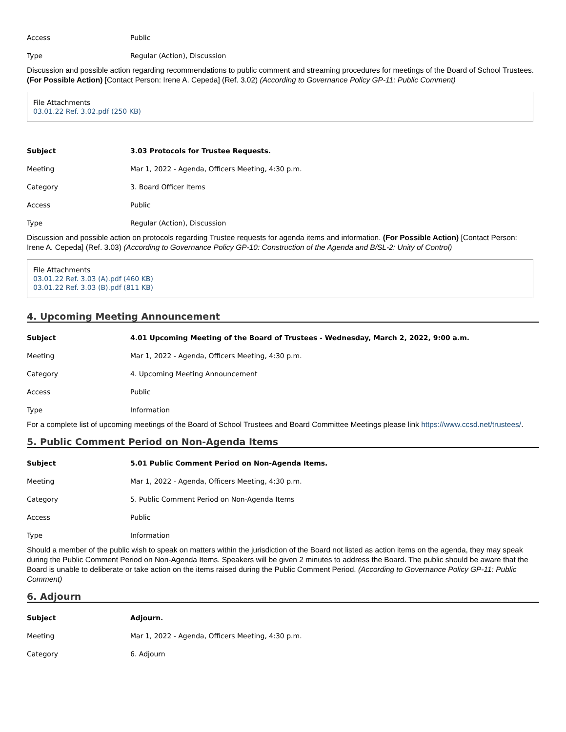| Access | Public |
| Type | Regular (Action), Discussion |
Discussion and possible action regarding recommendations to public comment and streaming procedures for meetings of the Board of School Trustees. (For Possible Action) [Contact Person: Irene A. Cepeda] (Ref. 3.02) (According to Governance Policy GP-11: Public Comment)
File Attachments
03.01.22 Ref. 3.02.pdf (250 KB)
| Subject | 3.03 Protocols for Trustee Requests. |
| Meeting | Mar 1, 2022 - Agenda, Officers Meeting, 4:30 p.m. |
| Category | 3. Board Officer Items |
| Access | Public |
| Type | Regular (Action), Discussion |
Discussion and possible action on protocols regarding Trustee requests for agenda items and information. (For Possible Action) [Contact Person: Irene A. Cepeda] (Ref. 3.03) (According to Governance Policy GP-10: Construction of the Agenda and B/SL-2: Unity of Control)
File Attachments
03.01.22 Ref. 3.03 (A).pdf (460 KB)
03.01.22 Ref. 3.03 (B).pdf (811 KB)
4. Upcoming Meeting Announcement
| Subject | 4.01 Upcoming Meeting of the Board of Trustees - Wednesday, March 2, 2022, 9:00 a.m. |
| Meeting | Mar 1, 2022 - Agenda, Officers Meeting, 4:30 p.m. |
| Category | 4. Upcoming Meeting Announcement |
| Access | Public |
| Type | Information |
For a complete list of upcoming meetings of the Board of School Trustees and Board Committee Meetings please link https://www.ccsd.net/trustees/.
5. Public Comment Period on Non-Agenda Items
| Subject | 5.01 Public Comment Period on Non-Agenda Items. |
| Meeting | Mar 1, 2022 - Agenda, Officers Meeting, 4:30 p.m. |
| Category | 5. Public Comment Period on Non-Agenda Items |
| Access | Public |
| Type | Information |
Should a member of the public wish to speak on matters within the jurisdiction of the Board not listed as action items on the agenda, they may speak during the Public Comment Period on Non-Agenda Items. Speakers will be given 2 minutes to address the Board. The public should be aware that the Board is unable to deliberate or take action on the items raised during the Public Comment Period. (According to Governance Policy GP-11: Public Comment)
6. Adjourn
| Subject | Adjourn. |
| Meeting | Mar 1, 2022 - Agenda, Officers Meeting, 4:30 p.m. |
| Category | 6. Adjourn |